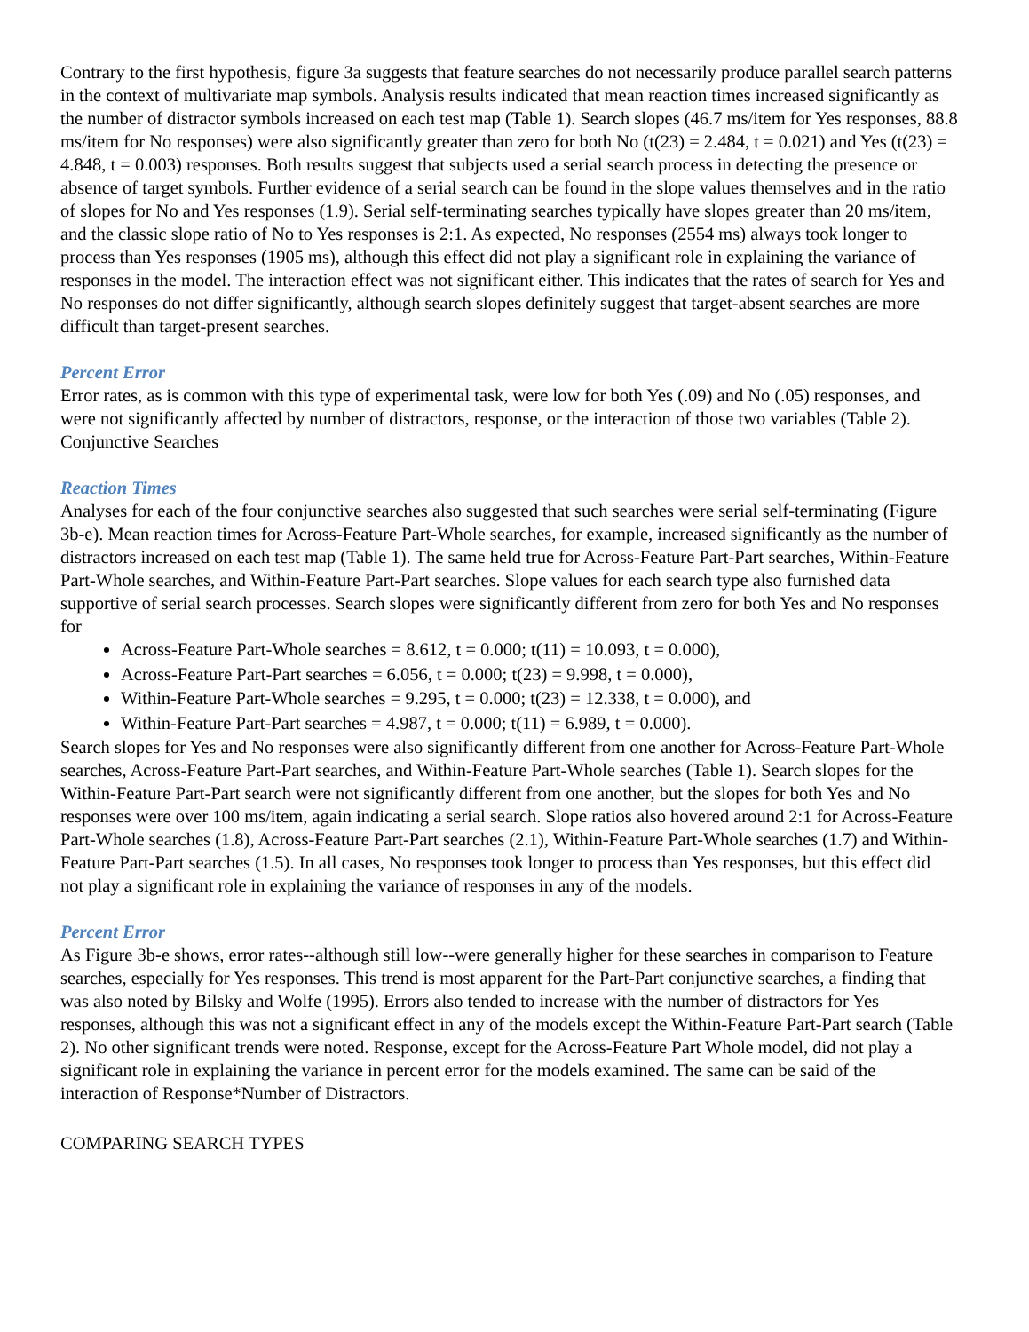Contrary to the first hypothesis, figure 3a suggests that feature searches do not necessarily produce parallel search patterns in the context of multivariate map symbols. Analysis results indicated that mean reaction times increased significantly as the number of distractor symbols increased on each test map (Table 1). Search slopes (46.7 ms/item for Yes responses, 88.8 ms/item for No responses) were also significantly greater than zero for both No (t(23) = 2.484, t = 0.021) and Yes (t(23) = 4.848, t = 0.003) responses. Both results suggest that subjects used a serial search process in detecting the presence or absence of target symbols. Further evidence of a serial search can be found in the slope values themselves and in the ratio of slopes for No and Yes responses (1.9). Serial self-terminating searches typically have slopes greater than 20 ms/item, and the classic slope ratio of No to Yes responses is 2:1. As expected, No responses (2554 ms) always took longer to process than Yes responses (1905 ms), although this effect did not play a significant role in explaining the variance of responses in the model. The interaction effect was not significant either. This indicates that the rates of search for Yes and No responses do not differ significantly, although search slopes definitely suggest that target-absent searches are more difficult than target-present searches.
Percent Error
Error rates, as is common with this type of experimental task, were low for both Yes (.09) and No (.05) responses, and were not significantly affected by number of distractors, response, or the interaction of those two variables (Table 2). Conjunctive Searches
Reaction Times
Analyses for each of the four conjunctive searches also suggested that such searches were serial self-terminating (Figure 3b-e). Mean reaction times for Across-Feature Part-Whole searches, for example, increased significantly as the number of distractors increased on each test map (Table 1). The same held true for Across-Feature Part-Part searches, Within-Feature Part-Whole searches, and Within-Feature Part-Part searches. Slope values for each search type also furnished data supportive of serial search processes. Search slopes were significantly different from zero for both Yes and No responses for
Across-Feature Part-Whole searches = 8.612, t = 0.000; t(11) = 10.093, t = 0.000),
Across-Feature Part-Part searches = 6.056, t = 0.000; t(23) = 9.998, t = 0.000),
Within-Feature Part-Whole searches = 9.295, t = 0.000; t(23) = 12.338, t = 0.000), and
Within-Feature Part-Part searches = 4.987, t = 0.000; t(11) = 6.989, t = 0.000).
Search slopes for Yes and No responses were also significantly different from one another for Across-Feature Part-Whole searches, Across-Feature Part-Part searches, and Within-Feature Part-Whole searches (Table 1). Search slopes for the Within-Feature Part-Part search were not significantly different from one another, but the slopes for both Yes and No responses were over 100 ms/item, again indicating a serial search. Slope ratios also hovered around 2:1 for Across-Feature Part-Whole searches (1.8), Across-Feature Part-Part searches (2.1), Within-Feature Part-Whole searches (1.7) and Within-Feature Part-Part searches (1.5). In all cases, No responses took longer to process than Yes responses, but this effect did not play a significant role in explaining the variance of responses in any of the models.
Percent Error
As Figure 3b-e shows, error rates--although still low--were generally higher for these searches in comparison to Feature searches, especially for Yes responses. This trend is most apparent for the Part-Part conjunctive searches, a finding that was also noted by Bilsky and Wolfe (1995). Errors also tended to increase with the number of distractors for Yes responses, although this was not a significant effect in any of the models except the Within-Feature Part-Part search (Table 2). No other significant trends were noted. Response, except for the Across-Feature Part Whole model, did not play a significant role in explaining the variance in percent error for the models examined. The same can be said of the interaction of Response*Number of Distractors.
COMPARING SEARCH TYPES